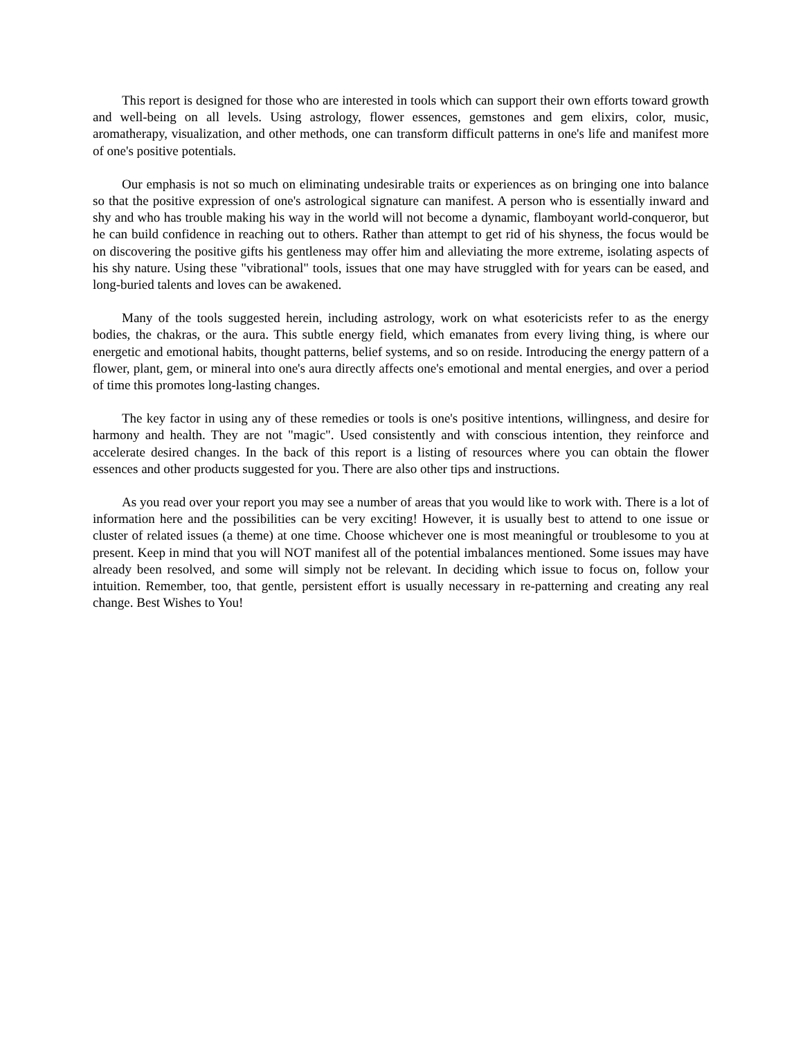This report is designed for those who are interested in tools which can support their own efforts toward growth and well-being on all levels. Using astrology, flower essences, gemstones and gem elixirs, color, music, aromatherapy, visualization, and other methods, one can transform difficult patterns in one's life and manifest more of one's positive potentials.
Our emphasis is not so much on eliminating undesirable traits or experiences as on bringing one into balance so that the positive expression of one's astrological signature can manifest. A person who is essentially inward and shy and who has trouble making his way in the world will not become a dynamic, flamboyant world-conqueror, but he can build confidence in reaching out to others. Rather than attempt to get rid of his shyness, the focus would be on discovering the positive gifts his gentleness may offer him and alleviating the more extreme, isolating aspects of his shy nature. Using these "vibrational" tools, issues that one may have struggled with for years can be eased, and long-buried talents and loves can be awakened.
Many of the tools suggested herein, including astrology, work on what esotericists refer to as the energy bodies, the chakras, or the aura. This subtle energy field, which emanates from every living thing, is where our energetic and emotional habits, thought patterns, belief systems, and so on reside. Introducing the energy pattern of a flower, plant, gem, or mineral into one's aura directly affects one's emotional and mental energies, and over a period of time this promotes long-lasting changes.
The key factor in using any of these remedies or tools is one's positive intentions, willingness, and desire for harmony and health. They are not "magic". Used consistently and with conscious intention, they reinforce and accelerate desired changes. In the back of this report is a listing of resources where you can obtain the flower essences and other products suggested for you. There are also other tips and instructions.
As you read over your report you may see a number of areas that you would like to work with. There is a lot of information here and the possibilities can be very exciting! However, it is usually best to attend to one issue or cluster of related issues (a theme) at one time. Choose whichever one is most meaningful or troublesome to you at present. Keep in mind that you will NOT manifest all of the potential imbalances mentioned. Some issues may have already been resolved, and some will simply not be relevant. In deciding which issue to focus on, follow your intuition. Remember, too, that gentle, persistent effort is usually necessary in re-patterning and creating any real change. Best Wishes to You!